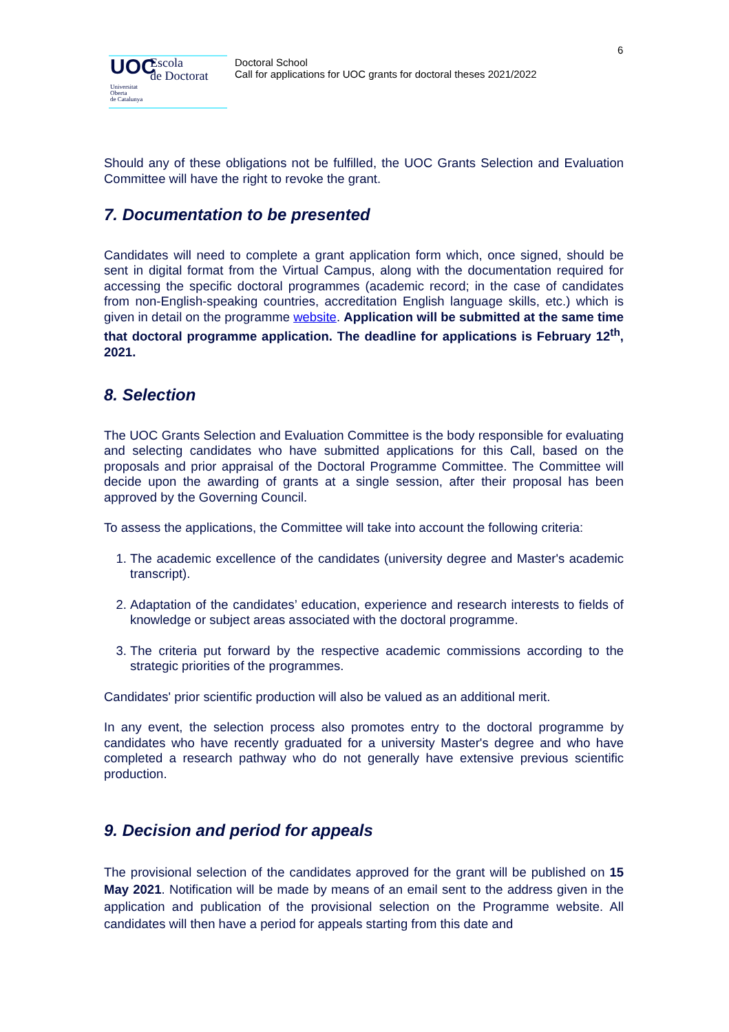UOC
Escola
de Doctorat
Universitat
Oberta
de Catalunya
Doctoral School
Call for applications for UOC grants for doctoral theses 2021/2022
6
Should any of these obligations not be fulfilled, the UOC Grants Selection and Evaluation Committee will have the right to revoke the grant.
7. Documentation to be presented
Candidates will need to complete a grant application form which, once signed, should be sent in digital format from the Virtual Campus, along with the documentation required for accessing the specific doctoral programmes (academic record; in the case of candidates from non-English-speaking countries, accreditation English language skills, etc.) which is given in detail on the programme website. Application will be submitted at the same time that doctoral programme application. The deadline for applications is February 12<sup>th</sup>, 2021.
8. Selection
The UOC Grants Selection and Evaluation Committee is the body responsible for evaluating and selecting candidates who have submitted applications for this Call, based on the proposals and prior appraisal of the Doctoral Programme Committee. The Committee will decide upon the awarding of grants at a single session, after their proposal has been approved by the Governing Council.
To assess the applications, the Committee will take into account the following criteria:
1. The academic excellence of the candidates (university degree and Master's academic transcript).
2. Adaptation of the candidates’ education, experience and research interests to fields of knowledge or subject areas associated with the doctoral programme.
3. The criteria put forward by the respective academic commissions according to the strategic priorities of the programmes.
Candidates' prior scientific production will also be valued as an additional merit.
In any event, the selection process also promotes entry to the doctoral programme by candidates who have recently graduated for a university Master's degree and who have completed a research pathway who do not generally have extensive previous scientific production.
9. Decision and period for appeals
The provisional selection of the candidates approved for the grant will be published on 15 May 2021. Notification will be made by means of an email sent to the address given in the application and publication of the provisional selection on the Programme website. All candidates will then have a period for appeals starting from this date and